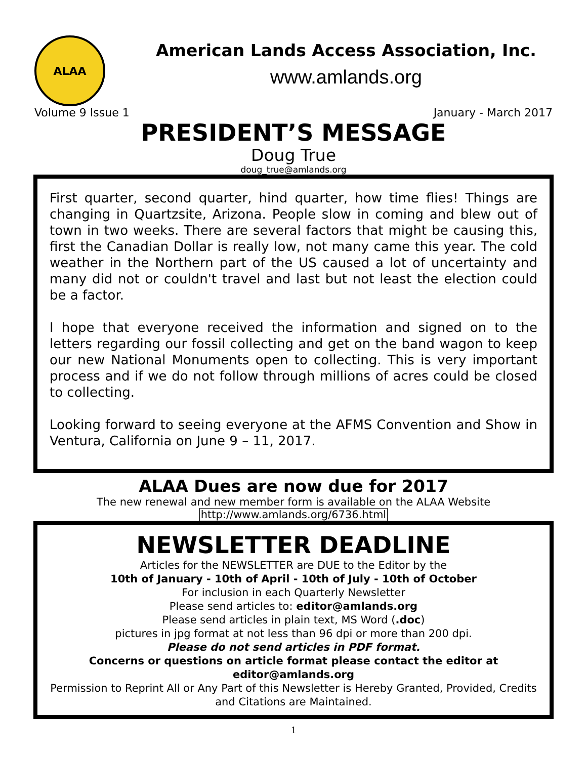ALAA
American Lands Access Association, Inc.
www.amlands.org
Volume 9 Issue 1 January - March 2017
PRESIDENT’S MESSAGE
Doug True
doug_true@amlands.org
First quarter, second quarter, hind quarter, how time flies! Things are changing in Quartzsite, Arizona. People slow in coming and blew out of town in two weeks. There are several factors that might be causing this, first the Canadian Dollar is really low, not many came this year. The cold weather in the Northern part of the US caused a lot of uncertainty and many did not or couldn't travel and last but not least the election could be a factor.
I hope that everyone received the information and signed on to the letters regarding our fossil collecting and get on the band wagon to keep our new National Monuments open to collecting. This is very important process and if we do not follow through millions of acres could be closed to collecting.
Looking forward to seeing everyone at the AFMS Convention and Show in Ventura, California on June 9 – 11, 2017.
ALAA Dues are now due for 2017
The new renewal and new member form is available on the ALAA Website
http://www.amlands.org/6736.html
NEWSLETTER DEADLINE
Articles for the NEWSLETTER are DUE to the Editor by the
10th of January - 10th of April - 10th of July - 10th of October
For inclusion in each Quarterly Newsletter
Please send articles to: editor@amlands.org
Please send articles in plain text, MS Word (.doc)
pictures in jpg format at not less than 96 dpi or more than 200 dpi.
Please do not send articles in PDF format.
Concerns or questions on article format please contact the editor at editor@amlands.org
Permission to Reprint All or Any Part of this Newsletter is Hereby Granted, Provided, Credits and Citations are Maintained.
1